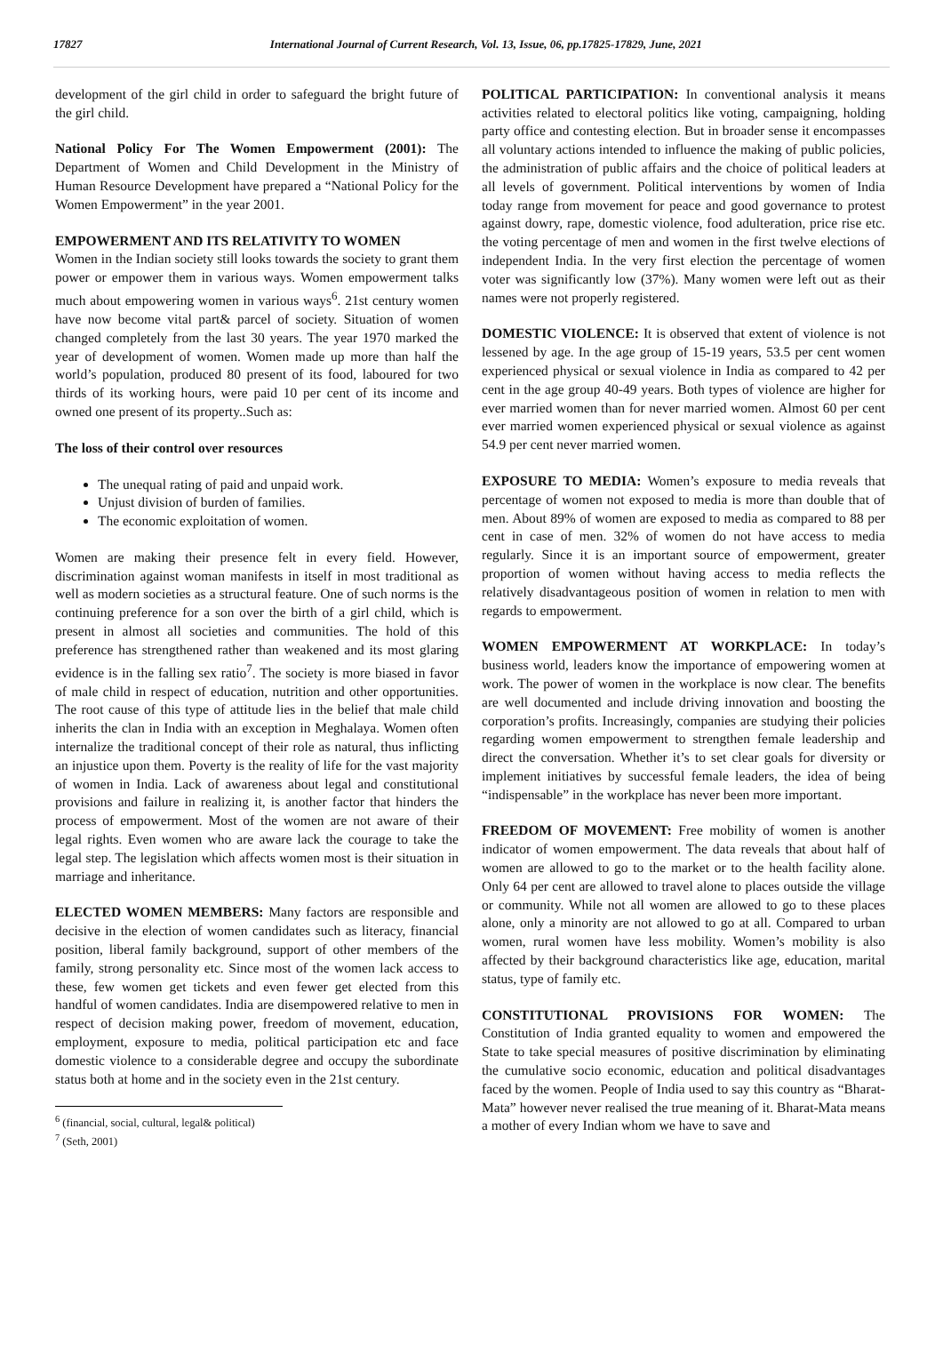17827 International Journal of Current Research, Vol. 13, Issue, 06, pp.17825-17829, June, 2021
development of the girl child in order to safeguard the bright future of the girl child.
National Policy For The Women Empowerment (2001): The Department of Women and Child Development in the Ministry of Human Resource Development have prepared a “National Policy for the Women Empowerment” in the year 2001.
EMPOWERMENT AND ITS RELATIVITY TO WOMEN
Women in the Indian society still looks towards the society to grant them power or empower them in various ways. Women empowerment talks much about empowering women in various ways<sup>6</sup>. 21st century women have now become vital part& parcel of society. Situation of women changed completely from the last 30 years. The year 1970 marked the year of development of women. Women made up more than half the world’s population, produced 80 present of its food, laboured for two thirds of its working hours, were paid 10 per cent of its income and owned one present of its property..Such as:
The loss of their control over resources
The unequal rating of paid and unpaid work.
Unjust division of burden of families.
The economic exploitation of women.
Women are making their presence felt in every field. However, discrimination against woman manifests in itself in most traditional as well as modern societies as a structural feature. One of such norms is the continuing preference for a son over the birth of a girl child, which is present in almost all societies and communities. The hold of this preference has strengthened rather than weakened and its most glaring evidence is in the falling sex ratio<sup>7</sup>. The society is more biased in favor of male child in respect of education, nutrition and other opportunities. The root cause of this type of attitude lies in the belief that male child inherits the clan in India with an exception in Meghalaya. Women often internalize the traditional concept of their role as natural, thus inflicting an injustice upon them. Poverty is the reality of life for the vast majority of women in India. Lack of awareness about legal and constitutional provisions and failure in realizing it, is another factor that hinders the process of empowerment. Most of the women are not aware of their legal rights. Even women who are aware lack the courage to take the legal step. The legislation which affects women most is their situation in marriage and inheritance.
ELECTED WOMEN MEMBERS: Many factors are responsible and decisive in the election of women candidates such as literacy, financial position, liberal family background, support of other members of the family, strong personality etc. Since most of the women lack access to these, few women get tickets and even fewer get elected from this handful of women candidates. India are disempowered relative to men in respect of decision making power, freedom of movement, education, employment, exposure to media, political participation etc and face domestic violence to a considerable degree and occupy the subordinate status both at home and in the society even in the 21st century.
<sup>6</sup> (financial, social, cultural, legal& political)
<sup>7</sup> (Seth, 2001)
POLITICAL PARTICIPATION: In conventional analysis it means activities related to electoral politics like voting, campaigning, holding party office and contesting election. But in broader sense it encompasses all voluntary actions intended to influence the making of public policies, the administration of public affairs and the choice of political leaders at all levels of government. Political interventions by women of India today range from movement for peace and good governance to protest against dowry, rape, domestic violence, food adulteration, price rise etc. the voting percentage of men and women in the first twelve elections of independent India. In the very first election the percentage of women voter was significantly low (37%). Many women were left out as their names were not properly registered.
DOMESTIC VIOLENCE: It is observed that extent of violence is not lessened by age. In the age group of 15-19 years, 53.5 per cent women experienced physical or sexual violence in India as compared to 42 per cent in the age group 40-49 years. Both types of violence are higher for ever married women than for never married women. Almost 60 per cent ever married women experienced physical or sexual violence as against 54.9 per cent never married women.
EXPOSURE TO MEDIA: Women’s exposure to media reveals that percentage of women not exposed to media is more than double that of men. About 89% of women are exposed to media as compared to 88 per cent in case of men. 32% of women do not have access to media regularly. Since it is an important source of empowerment, greater proportion of women without having access to media reflects the relatively disadvantageous position of women in relation to men with regards to empowerment.
WOMEN EMPOWERMENT AT WORKPLACE: In today’s business world, leaders know the importance of empowering women at work. The power of women in the workplace is now clear. The benefits are well documented and include driving innovation and boosting the corporation’s profits. Increasingly, companies are studying their policies regarding women empowerment to strengthen female leadership and direct the conversation. Whether it’s to set clear goals for diversity or implement initiatives by successful female leaders, the idea of being “indispensable” in the workplace has never been more important.
FREEDOM OF MOVEMENT: Free mobility of women is another indicator of women empowerment. The data reveals that about half of women are allowed to go to the market or to the health facility alone. Only 64 per cent are allowed to travel alone to places outside the village or community. While not all women are allowed to go to these places alone, only a minority are not allowed to go at all. Compared to urban women, rural women have less mobility. Women’s mobility is also affected by their background characteristics like age, education, marital status, type of family etc.
CONSTITUTIONAL PROVISIONS FOR WOMEN: The Constitution of India granted equality to women and empowered the State to take special measures of positive discrimination by eliminating the cumulative socio economic, education and political disadvantages faced by the women. People of India used to say this country as “Bharat-Mata” however never realised the true meaning of it. Bharat-Mata means a mother of every Indian whom we have to save and